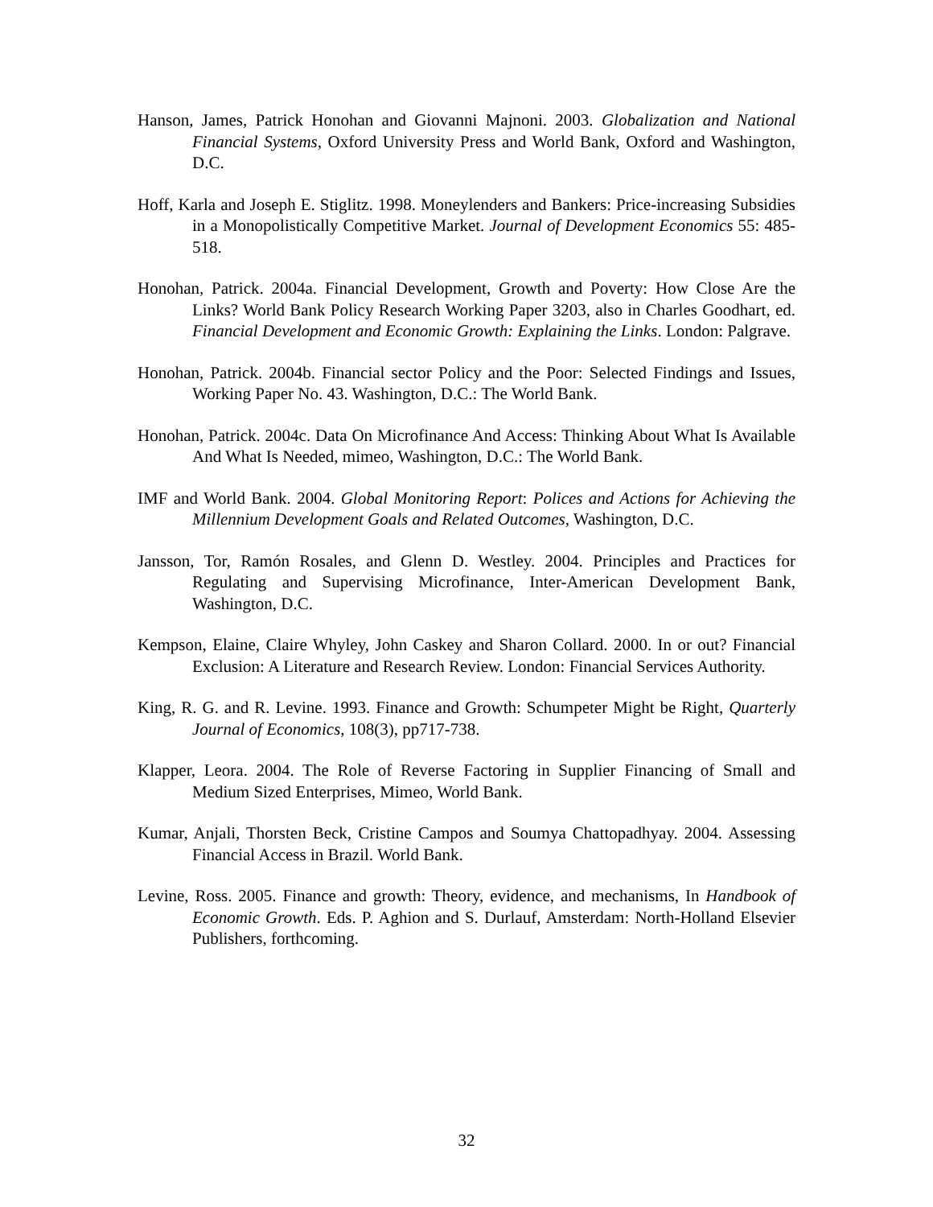Hanson, James, Patrick Honohan and Giovanni Majnoni. 2003. Globalization and National Financial Systems, Oxford University Press and World Bank, Oxford and Washington, D.C.
Hoff, Karla and Joseph E. Stiglitz. 1998. Moneylenders and Bankers: Price-increasing Subsidies in a Monopolistically Competitive Market. Journal of Development Economics 55: 485-518.
Honohan, Patrick. 2004a. Financial Development, Growth and Poverty: How Close Are the Links? World Bank Policy Research Working Paper 3203, also in Charles Goodhart, ed. Financial Development and Economic Growth: Explaining the Links. London: Palgrave.
Honohan, Patrick. 2004b. Financial sector Policy and the Poor: Selected Findings and Issues, Working Paper No. 43. Washington, D.C.: The World Bank.
Honohan, Patrick. 2004c. Data On Microfinance And Access: Thinking About What Is Available And What Is Needed, mimeo, Washington, D.C.: The World Bank.
IMF and World Bank. 2004. Global Monitoring Report: Polices and Actions for Achieving the Millennium Development Goals and Related Outcomes, Washington, D.C.
Jansson, Tor, Ramón Rosales, and Glenn D. Westley. 2004. Principles and Practices for Regulating and Supervising Microfinance, Inter-American Development Bank, Washington, D.C.
Kempson, Elaine, Claire Whyley, John Caskey and Sharon Collard. 2000. In or out? Financial Exclusion: A Literature and Research Review. London: Financial Services Authority.
King, R. G. and R. Levine. 1993. Finance and Growth: Schumpeter Might be Right, Quarterly Journal of Economics, 108(3), pp717-738.
Klapper, Leora. 2004. The Role of Reverse Factoring in Supplier Financing of Small and Medium Sized Enterprises, Mimeo, World Bank.
Kumar, Anjali, Thorsten Beck, Cristine Campos and Soumya Chattopadhyay. 2004. Assessing Financial Access in Brazil. World Bank.
Levine, Ross. 2005. Finance and growth: Theory, evidence, and mechanisms, In Handbook of Economic Growth. Eds. P. Aghion and S. Durlauf, Amsterdam: North-Holland Elsevier Publishers, forthcoming.
32